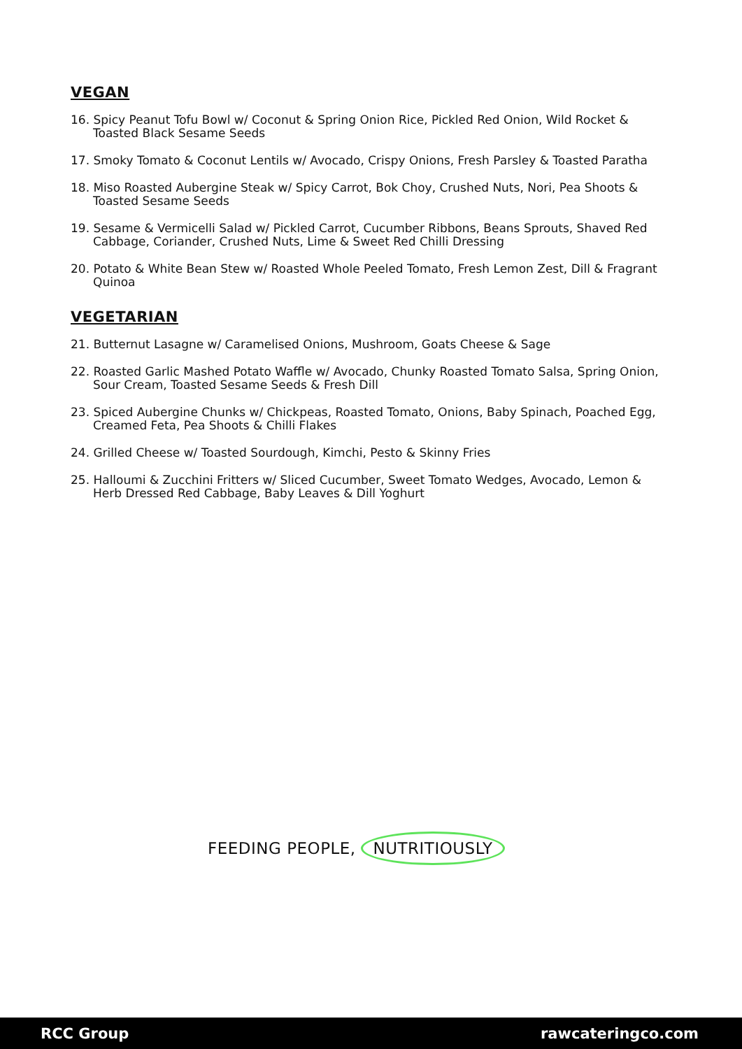VEGAN
16. Spicy Peanut Tofu Bowl w/ Coconut & Spring Onion Rice, Pickled Red Onion, Wild Rocket & Toasted Black Sesame Seeds
17. Smoky Tomato & Coconut Lentils w/ Avocado, Crispy Onions, Fresh Parsley & Toasted Paratha
18. Miso Roasted Aubergine Steak w/ Spicy Carrot, Bok Choy, Crushed Nuts, Nori, Pea Shoots & Toasted Sesame Seeds
19. Sesame & Vermicelli Salad w/ Pickled Carrot, Cucumber Ribbons, Beans Sprouts, Shaved Red Cabbage, Coriander, Crushed Nuts, Lime & Sweet Red Chilli Dressing
20. Potato & White Bean Stew w/ Roasted Whole Peeled Tomato, Fresh Lemon Zest, Dill & Fragrant Quinoa
VEGETARIAN
21. Butternut Lasagne w/ Caramelised Onions, Mushroom, Goats Cheese & Sage
22. Roasted Garlic Mashed Potato Waffle w/ Avocado, Chunky Roasted Tomato Salsa, Spring Onion, Sour Cream, Toasted Sesame Seeds & Fresh Dill
23. Spiced Aubergine Chunks w/ Chickpeas, Roasted Tomato, Onions, Baby Spinach, Poached Egg, Creamed Feta, Pea Shoots & Chilli Flakes
24. Grilled Cheese w/ Toasted Sourdough, Kimchi, Pesto & Skinny Fries
25. Halloumi & Zucchini Fritters w/ Sliced Cucumber, Sweet Tomato Wedges, Avocado, Lemon & Herb Dressed Red Cabbage, Baby Leaves & Dill Yoghurt
FEEDING PEOPLE, NUTRITIOUSLY
RCC Group rawcateringco.com